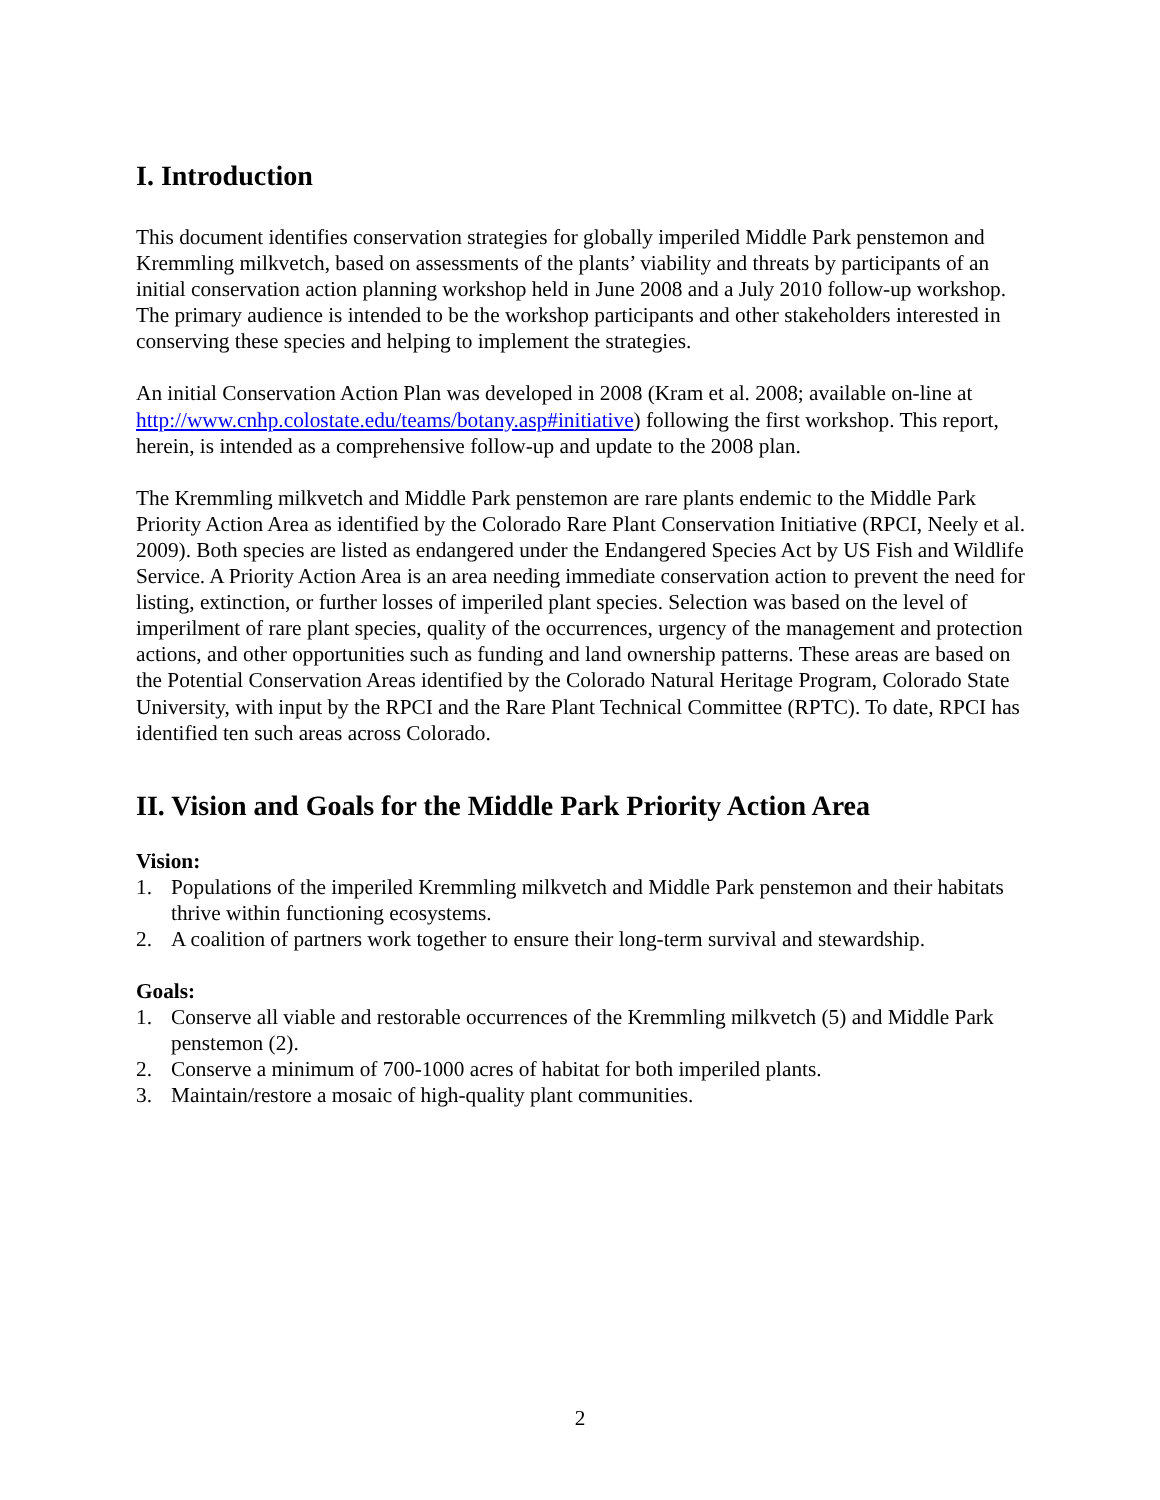I. Introduction
This document identifies conservation strategies for globally imperiled Middle Park penstemon and Kremmling milkvetch, based on assessments of the plants’ viability and threats by participants of an initial conservation action planning workshop held in June 2008 and a July 2010 follow-up workshop. The primary audience is intended to be the workshop participants and other stakeholders interested in conserving these species and helping to implement the strategies.
An initial Conservation Action Plan was developed in 2008 (Kram et al. 2008; available on-line at http://www.cnhp.colostate.edu/teams/botany.asp#initiative) following the first workshop. This report, herein, is intended as a comprehensive follow-up and update to the 2008 plan.
The Kremmling milkvetch and Middle Park penstemon are rare plants endemic to the Middle Park Priority Action Area as identified by the Colorado Rare Plant Conservation Initiative (RPCI, Neely et al. 2009). Both species are listed as endangered under the Endangered Species Act by US Fish and Wildlife Service. A Priority Action Area is an area needing immediate conservation action to prevent the need for listing, extinction, or further losses of imperiled plant species. Selection was based on the level of imperilment of rare plant species, quality of the occurrences, urgency of the management and protection actions, and other opportunities such as funding and land ownership patterns. These areas are based on the Potential Conservation Areas identified by the Colorado Natural Heritage Program, Colorado State University, with input by the RPCI and the Rare Plant Technical Committee (RPTC). To date, RPCI has identified ten such areas across Colorado.
II. Vision and Goals for the Middle Park Priority Action Area
Vision:
1. Populations of the imperiled Kremmling milkvetch and Middle Park penstemon and their habitats thrive within functioning ecosystems.
2. A coalition of partners work together to ensure their long-term survival and stewardship.
Goals:
1. Conserve all viable and restorable occurrences of the Kremmling milkvetch (5) and Middle Park penstemon (2).
2. Conserve a minimum of 700-1000 acres of habitat for both imperiled plants.
3. Maintain/restore a mosaic of high-quality plant communities.
2